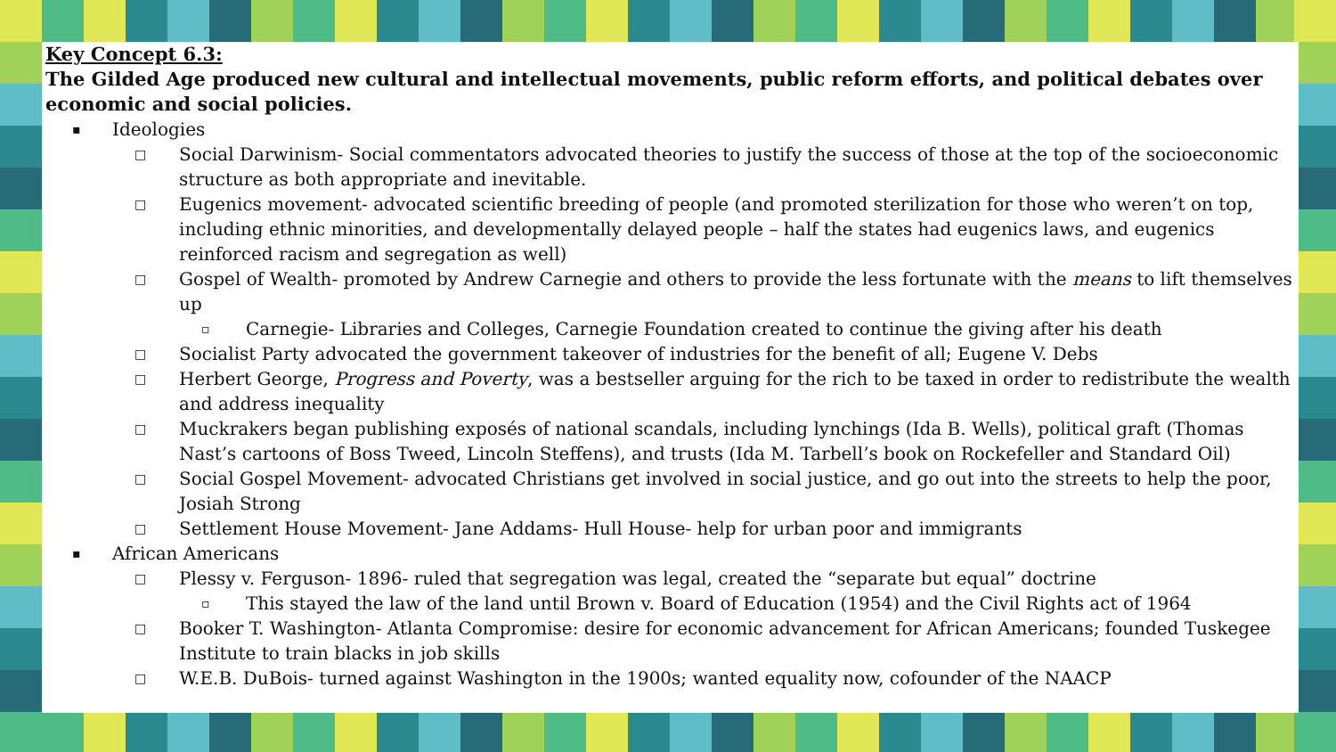Key Concept 6.3:
The Gilded Age produced new cultural and intellectual movements, public reform efforts, and political debates over economic and social policies.
▪ Ideologies
□ Social Darwinism- Social commentators advocated theories to justify the success of those at the top of the socioeconomic structure as both appropriate and inevitable.
□ Eugenics movement- advocated scientific breeding of people (and promoted sterilization for those who weren’t on top, including ethnic minorities, and developmentally delayed people – half the states had eugenics laws, and eugenics reinforced racism and segregation as well)
□ Gospel of Wealth- promoted by Andrew Carnegie and others to provide the less fortunate with the means to lift themselves up
▫ Carnegie- Libraries and Colleges, Carnegie Foundation created to continue the giving after his death
□ Socialist Party advocated the government takeover of industries for the benefit of all; Eugene V. Debs
□ Herbert George, Progress and Poverty, was a bestseller arguing for the rich to be taxed in order to redistribute the wealth and address inequality
□ Muckrakers began publishing exposés of national scandals, including lynchings (Ida B. Wells), political graft (Thomas Nast’s cartoons of Boss Tweed, Lincoln Steffens), and trusts (Ida M. Tarbell’s book on Rockefeller and Standard Oil)
□ Social Gospel Movement- advocated Christians get involved in social justice, and go out into the streets to help the poor, Josiah Strong
□ Settlement House Movement- Jane Addams- Hull House- help for urban poor and immigrants
▪ African Americans
□ Plessy v. Ferguson- 1896- ruled that segregation was legal, created the “separate but equal” doctrine
▫ This stayed the law of the land until Brown v. Board of Education (1954) and the Civil Rights act of 1964
□ Booker T. Washington- Atlanta Compromise: desire for economic advancement for African Americans; founded Tuskegee Institute to train blacks in job skills
□ W.E.B. DuBois- turned against Washington in the 1900s; wanted equality now, cofounder of the NAACP